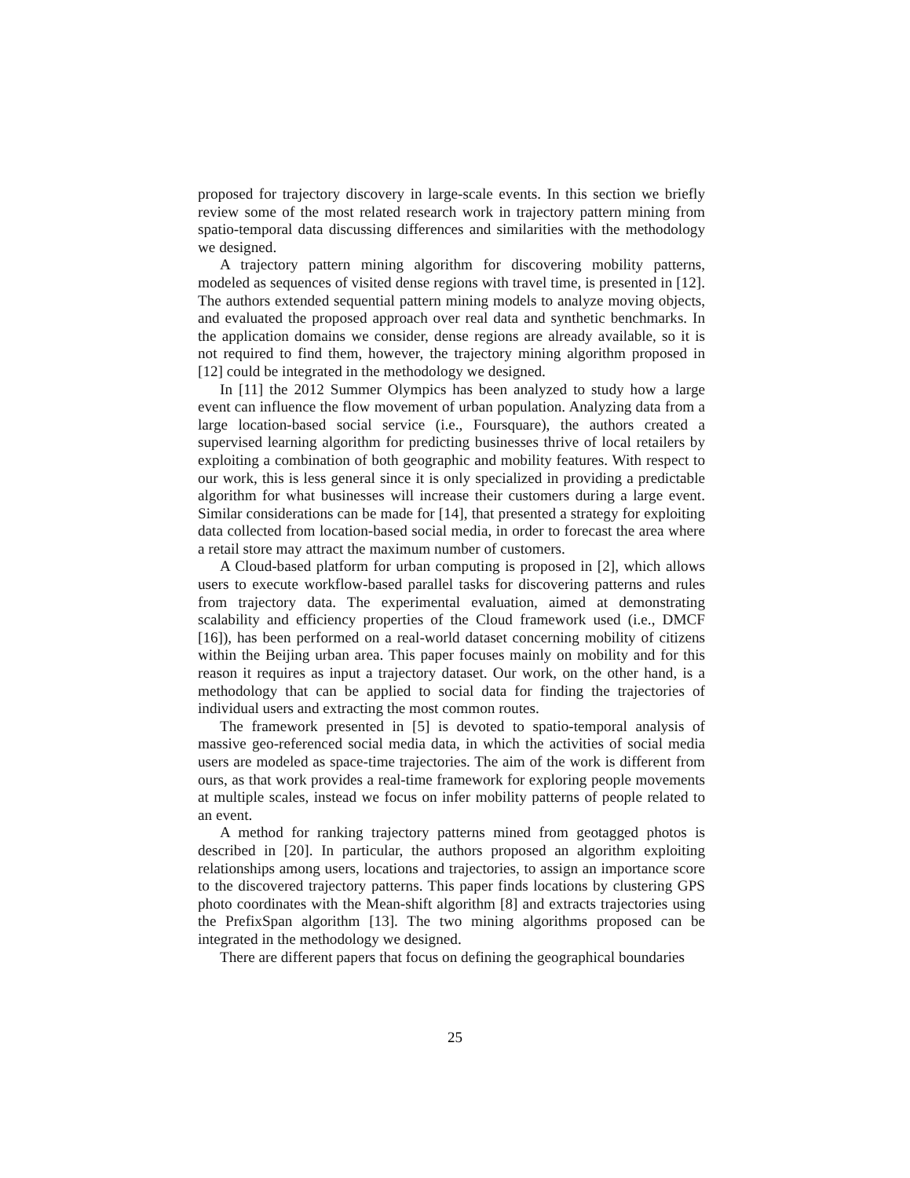proposed for trajectory discovery in large-scale events. In this section we briefly review some of the most related research work in trajectory pattern mining from spatio-temporal data discussing differences and similarities with the methodology we designed.
A trajectory pattern mining algorithm for discovering mobility patterns, modeled as sequences of visited dense regions with travel time, is presented in [12]. The authors extended sequential pattern mining models to analyze moving objects, and evaluated the proposed approach over real data and synthetic benchmarks. In the application domains we consider, dense regions are already available, so it is not required to find them, however, the trajectory mining algorithm proposed in [12] could be integrated in the methodology we designed.
In [11] the 2012 Summer Olympics has been analyzed to study how a large event can influence the flow movement of urban population. Analyzing data from a large location-based social service (i.e., Foursquare), the authors created a supervised learning algorithm for predicting businesses thrive of local retailers by exploiting a combination of both geographic and mobility features. With respect to our work, this is less general since it is only specialized in providing a predictable algorithm for what businesses will increase their customers during a large event. Similar considerations can be made for [14], that presented a strategy for exploiting data collected from location-based social media, in order to forecast the area where a retail store may attract the maximum number of customers.
A Cloud-based platform for urban computing is proposed in [2], which allows users to execute workflow-based parallel tasks for discovering patterns and rules from trajectory data. The experimental evaluation, aimed at demonstrating scalability and efficiency properties of the Cloud framework used (i.e., DMCF [16]), has been performed on a real-world dataset concerning mobility of citizens within the Beijing urban area. This paper focuses mainly on mobility and for this reason it requires as input a trajectory dataset. Our work, on the other hand, is a methodology that can be applied to social data for finding the trajectories of individual users and extracting the most common routes.
The framework presented in [5] is devoted to spatio-temporal analysis of massive geo-referenced social media data, in which the activities of social media users are modeled as space-time trajectories. The aim of the work is different from ours, as that work provides a real-time framework for exploring people movements at multiple scales, instead we focus on infer mobility patterns of people related to an event.
A method for ranking trajectory patterns mined from geotagged photos is described in [20]. In particular, the authors proposed an algorithm exploiting relationships among users, locations and trajectories, to assign an importance score to the discovered trajectory patterns. This paper finds locations by clustering GPS photo coordinates with the Mean-shift algorithm [8] and extracts trajectories using the PrefixSpan algorithm [13]. The two mining algorithms proposed can be integrated in the methodology we designed.
There are different papers that focus on defining the geographical boundaries
25